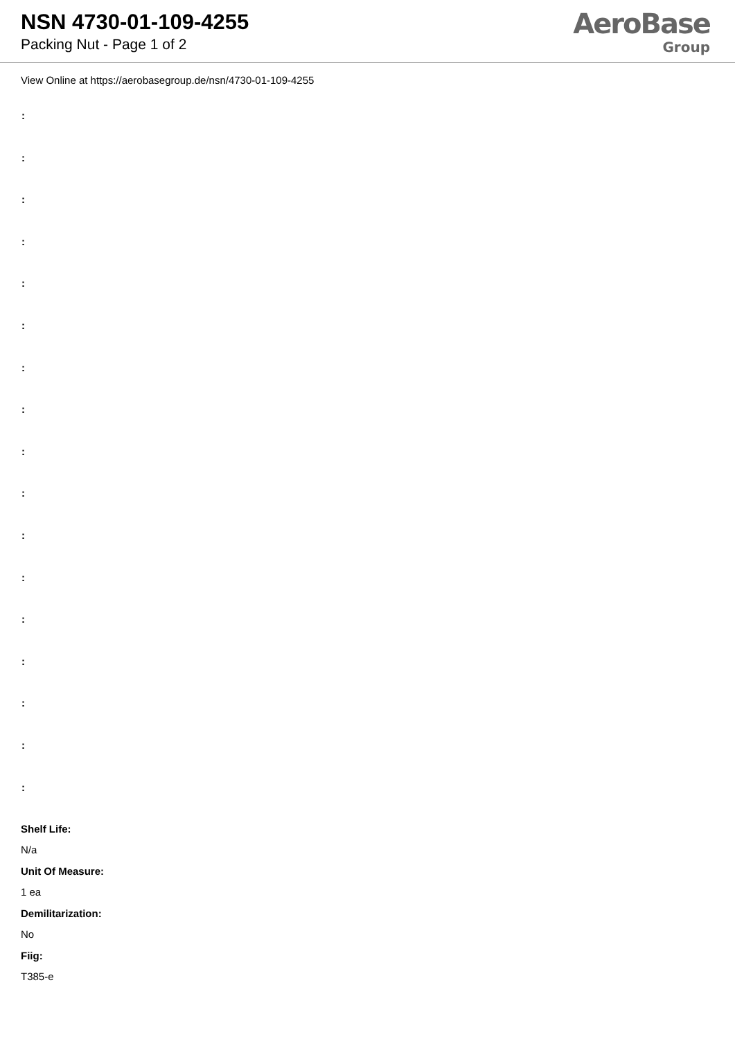NSN 4730-01-109-4255
Packing Nut - Page 1 of 2
AeroBase
Group
View Online at https://aerobasegroup.de/nsn/4730-01-109-4255
:
:
:
:
:
:
:
:
:
:
:
:
:
:
:
:
:
Shelf Life:
N/a
Unit Of Measure:
1 ea
Demilitarization:
No
Fiig:
T385-e